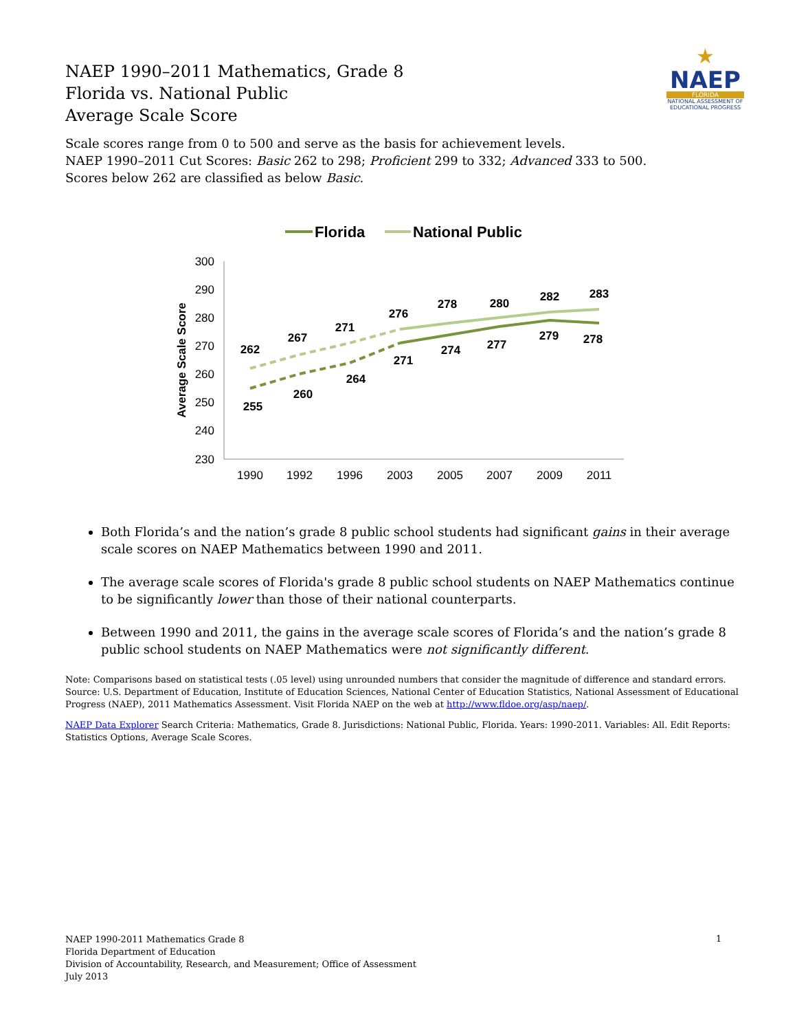★
NAEP
FLORIDA
NATIONAL ASSESSMENT OF EDUCATIONAL PROGRESS
NAEP 1990–2011 Mathematics, Grade 8
Florida vs. National Public
Average Scale Score
Scale scores range from 0 to 500 and serve as the basis for achievement levels.
NAEP 1990–2011 Cut Scores: Basic 262 to 298; Proficient 299 to 332; Advanced 333 to 500.
Scores below 262 are classified as below Basic.
Florida
National Public
300
290
280
270
260
250
240
230
Average Scale Score
1990
1992
1996
2003
2005
2007
2009
2011
262
267
271
276
278
280
282
283
255
260
264
271
274
277
279
278
Both Florida’s and the nation’s grade 8 public school students had significant gains in their average scale scores on NAEP Mathematics between 1990 and 2011.
The average scale scores of Florida's grade 8 public school students on NAEP Mathematics continue to be significantly lower than those of their national counterparts.
Between 1990 and 2011, the gains in the average scale scores of Florida’s and the nation’s grade 8 public school students on NAEP Mathematics were not significantly different.
Note: Comparisons based on statistical tests (.05 level) using unrounded numbers that consider the magnitude of difference and standard errors.
Source: U.S. Department of Education, Institute of Education Sciences, National Center of Education Statistics, National Assessment of Educational Progress (NAEP), 2011 Mathematics Assessment. Visit Florida NAEP on the web at http://www.fldoe.org/asp/naep/.
NAEP Data Explorer Search Criteria: Mathematics, Grade 8. Jurisdictions: National Public, Florida. Years: 1990-2011. Variables: All. Edit Reports: Statistics Options, Average Scale Scores.
NAEP 1990-2011 Mathematics Grade 8
Florida Department of Education
Division of Accountability, Research, and Measurement; Office of Assessment
July 2013
1